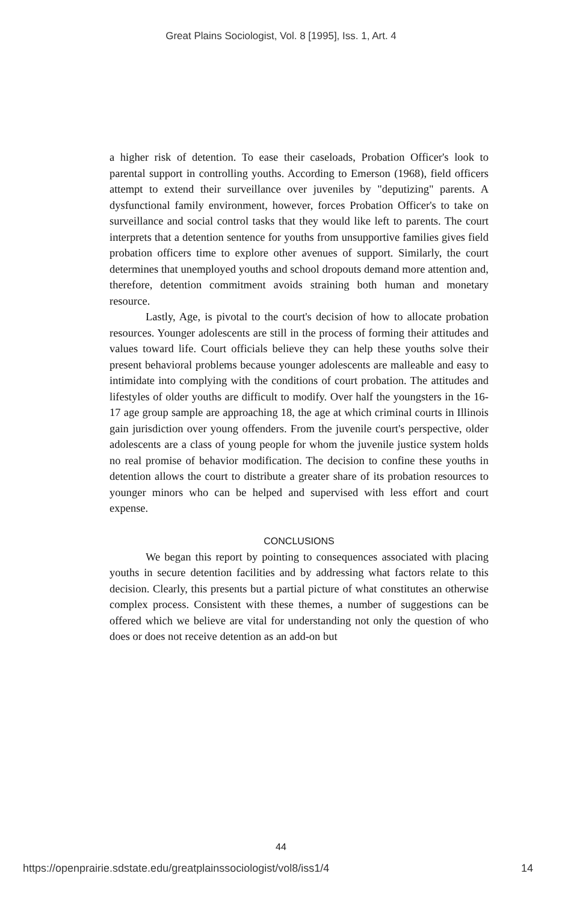Great Plains Sociologist, Vol. 8 [1995], Iss. 1, Art. 4
a higher risk of detention. To ease their caseloads, Probation Officer's look to parental support in controlling youths. According to Emerson (1968), field officers attempt to extend their surveillance over juveniles by "deputizing" parents. A dysfunctional family environment, however, forces Probation Officer's to take on surveillance and social control tasks that they would like left to parents. The court interprets that a detention sentence for youths from unsupportive families gives field probation officers time to explore other avenues of support. Similarly, the court determines that unemployed youths and school dropouts demand more attention and, therefore, detention commitment avoids straining both human and monetary resource.
Lastly, Age, is pivotal to the court's decision of how to allocate probation resources. Younger adolescents are still in the process of forming their attitudes and values toward life. Court officials believe they can help these youths solve their present behavioral problems because younger adolescents are malleable and easy to intimidate into complying with the conditions of court probation. The attitudes and lifestyles of older youths are difficult to modify. Over half the youngsters in the 16-17 age group sample are approaching 18, the age at which criminal courts in Illinois gain jurisdiction over young offenders. From the juvenile court's perspective, older adolescents are a class of young people for whom the juvenile justice system holds no real promise of behavior modification. The decision to confine these youths in detention allows the court to distribute a greater share of its probation resources to younger minors who can be helped and supervised with less effort and court expense.
CONCLUSIONS
We began this report by pointing to consequences associated with placing youths in secure detention facilities and by addressing what factors relate to this decision. Clearly, this presents but a partial picture of what constitutes an otherwise complex process. Consistent with these themes, a number of suggestions can be offered which we believe are vital for understanding not only the question of who does or does not receive detention as an add-on but
44
https://openprairie.sdstate.edu/greatplainssociologist/vol8/iss1/4 14